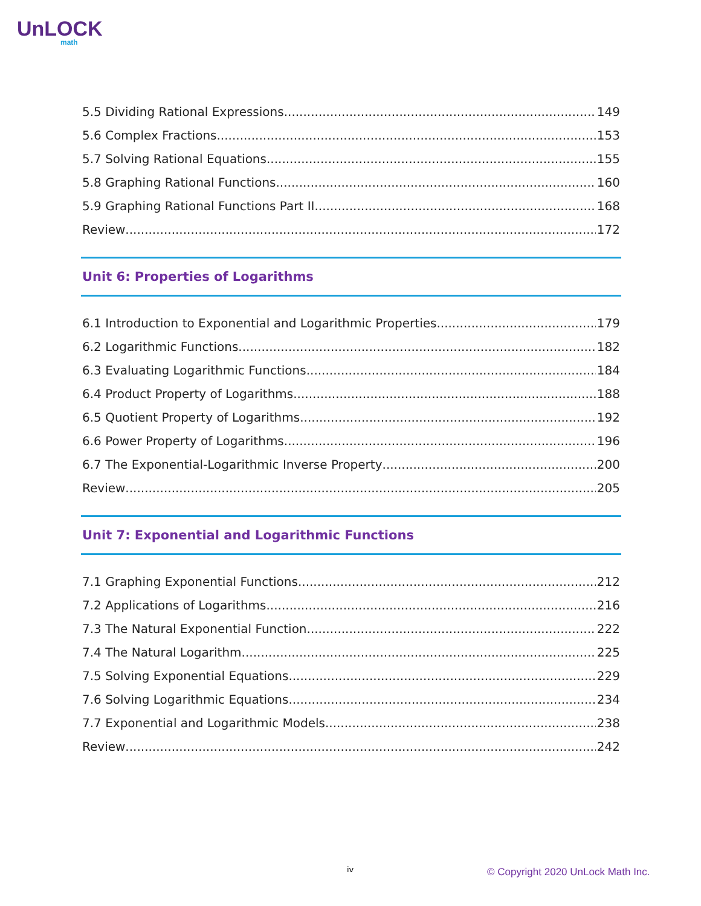UnLOCK
math
5.5 Dividing Rational Expressions 149
5.6 Complex Fractions 153
5.7 Solving Rational Equations 155
5.8 Graphing Rational Functions 160
5.9 Graphing Rational Functions Part II 168
Review 172
Unit 6: Properties of Logarithms
6.1 Introduction to Exponential and Logarithmic Properties 179
6.2 Logarithmic Functions 182
6.3 Evaluating Logarithmic Functions 184
6.4 Product Property of Logarithms 188
6.5 Quotient Property of Logarithms 192
6.6 Power Property of Logarithms 196
6.7 The Exponential-Logarithmic Inverse Property 200
Review 205
Unit 7: Exponential and Logarithmic Functions
7.1 Graphing Exponential Functions 212
7.2 Applications of Logarithms 216
7.3 The Natural Exponential Function 222
7.4 The Natural Logarithm 225
7.5 Solving Exponential Equations 229
7.6 Solving Logarithmic Equations 234
7.7 Exponential and Logarithmic Models 238
Review 242
iv
© Copyright 2020 UnLock Math Inc.